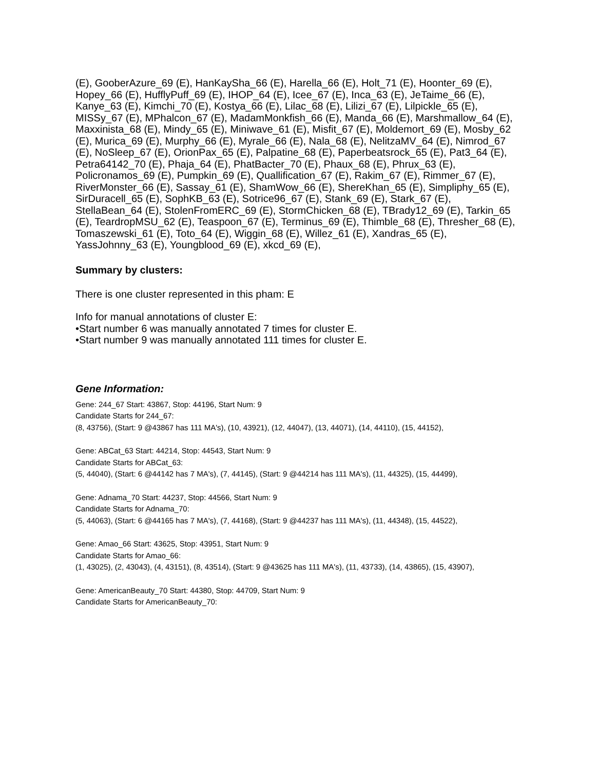(E), GooberAzure_69 (E), HanKaySha_66 (E), Harella_66 (E), Holt_71 (E), Hoonter_69 (E), Hopey_66 (E), HufflyPuff_69 (E), IHOP_64 (E), Icee_67 (E), Inca_63 (E), JeTaime_66 (E), Kanye_63 (E), Kimchi_70 (E), Kostya_66 (E), Lilac_68 (E), Lilizi_67 (E), Lilpickle_65 (E), MISSy_67 (E), MPhalcon_67 (E), MadamMonkfish_66 (E), Manda_66 (E), Marshmallow_64 (E), Maxxinista_68 (E), Mindy_65 (E), Miniwave_61 (E), Misfit_67 (E), Moldemort_69 (E), Mosby_62 (E), Murica_69 (E), Murphy_66 (E), Myrale_66 (E), Nala_68 (E), NelitzaMV_64 (E), Nimrod_67 (E), NoSleep_67 (E), OrionPax_65 (E), Palpatine_68 (E), Paperbeatsrock_65 (E), Pat3_64 (E), Petra64142_70 (E), Phaja_64 (E), PhatBacter_70 (E), Phaux_68 (E), Phrux_63 (E), Policronamos_69 (E), Pumpkin_69 (E), Quallification_67 (E), Rakim_67 (E), Rimmer_67 (E), RiverMonster_66 (E), Sassay_61 (E), ShamWow_66 (E), ShereKhan_65 (E), Simpliphy_65 (E), SirDuracell_65 (E), SophKB_63 (E), Sotrice96_67 (E), Stank_69 (E), Stark_67 (E), StellaBean_64 (E), StolenFromERC_69 (E), StormChicken_68 (E), TBrady12_69 (E), Tarkin_65 (E), TeardropMSU_62 (E), Teaspoon_67 (E), Terminus_69 (E), Thimble_68 (E), Thresher_68 (E), Tomaszewski_61 (E), Toto_64 (E), Wiggin_68 (E), Willez_61 (E), Xandras_65 (E), YassJohnny_63 (E), Youngblood_69 (E), xkcd_69 (E),
Summary by clusters:
There is one cluster represented in this pham: E
Info for manual annotations of cluster E:
•Start number 6 was manually annotated 7 times for cluster E.
•Start number 9 was manually annotated 111 times for cluster E.
Gene Information:
Gene: 244_67 Start: 43867, Stop: 44196, Start Num: 9
Candidate Starts for 244_67:
(8, 43756), (Start: 9 @43867 has 111 MA's), (10, 43921), (12, 44047), (13, 44071), (14, 44110), (15, 44152),
Gene: ABCat_63 Start: 44214, Stop: 44543, Start Num: 9
Candidate Starts for ABCat_63:
(5, 44040), (Start: 6 @44142 has 7 MA's), (7, 44145), (Start: 9 @44214 has 111 MA's), (11, 44325), (15, 44499),
Gene: Adnama_70 Start: 44237, Stop: 44566, Start Num: 9
Candidate Starts for Adnama_70:
(5, 44063), (Start: 6 @44165 has 7 MA's), (7, 44168), (Start: 9 @44237 has 111 MA's), (11, 44348), (15, 44522),
Gene: Amao_66 Start: 43625, Stop: 43951, Start Num: 9
Candidate Starts for Amao_66:
(1, 43025), (2, 43043), (4, 43151), (8, 43514), (Start: 9 @43625 has 111 MA's), (11, 43733), (14, 43865), (15, 43907),
Gene: AmericanBeauty_70 Start: 44380, Stop: 44709, Start Num: 9
Candidate Starts for AmericanBeauty_70: